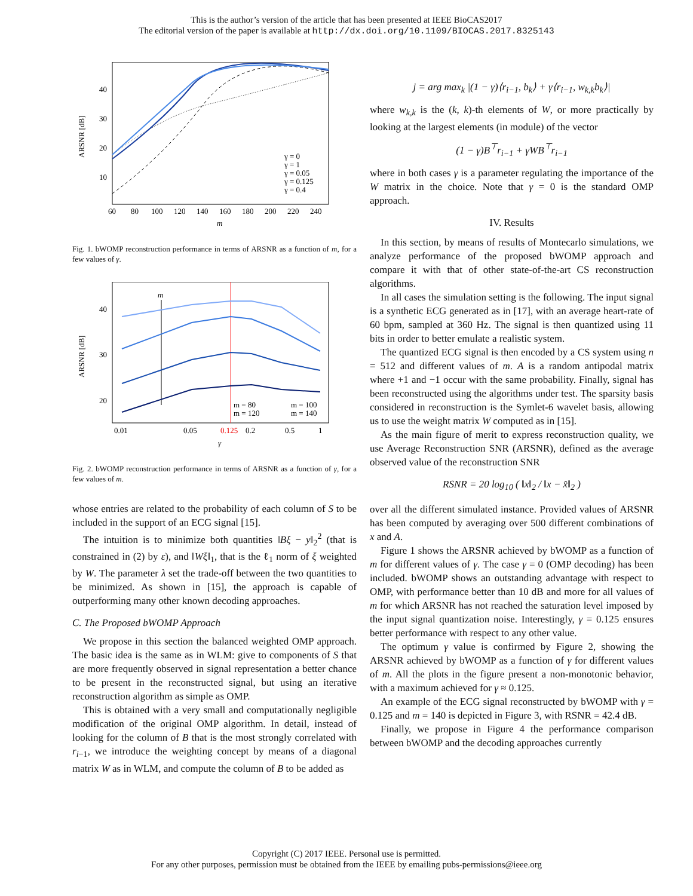This is the author’s version of the article that has been presented at IEEE BioCAS2017
The editorial version of the paper is available at http://dx.doi.org/10.1109/BIOCAS.2017.8325143
ARSNR [dB]
40
30
20
10
60
80
100
120
140
160
180
200
220
240
m
γ = 0
γ = 1
γ = 0.05
γ = 0.125
γ = 0.4
Fig. 1. bWOMP reconstruction performance in terms of ARSNR as a function of m, for a few values of γ.
ARSNR [dB]
40
30
20
0.01
0.05
0.125
0.2
0.5
1
γ
m
m = 80
m = 100
m = 120
m = 140
Fig. 2. bWOMP reconstruction performance in terms of ARSNR as a function of γ, for a few values of m.
whose entries are related to the probability of each column of S to be included in the support of an ECG signal [15].
The intuition is to minimize both quantities ‖Bξ − y‖<sub>2</sub><sup>2</sup> (that is constrained in (2) by ε), and ‖Wξ‖<sub>1</sub>, that is the ℓ<sub>1</sub> norm of ξ weighted by W. The parameter λ set the trade-off between the two quantities to be minimized. As shown in [15], the approach is capable of outperforming many other known decoding approaches.
C. The Proposed bWOMP Approach
We propose in this section the balanced weighted OMP approach. The basic idea is the same as in WLM: give to components of S that are more frequently observed in signal representation a better chance to be present in the reconstructed signal, but using an iterative reconstruction algorithm as simple as OMP.
This is obtained with a very small and computationally negligible modification of the original OMP algorithm. In detail, instead of looking for the column of B that is the most strongly correlated with r<sub>i−1</sub>, we introduce the weighting concept by means of a diagonal matrix W as in WLM, and compute the column of B to be added as
j = arg max<sub>k</sub> |(1 − γ)⟨r<sub>i−1</sub>, b<sub>k</sub>⟩ + γ⟨r<sub>i−1</sub>, w<sub>k,k</sub>b<sub>k</sub>⟩|
where w<sub>k,k</sub> is the (k, k)-th elements of W, or more practically by looking at the largest elements (in module) of the vector
(1 − γ)B<sup>⊤</sup>r<sub>i−1</sub> + γWB<sup>⊤</sup>r<sub>i−1</sub>
where in both cases γ is a parameter regulating the importance of the W matrix in the choice. Note that γ = 0 is the standard OMP approach.
IV. Results
In this section, by means of results of Montecarlo simulations, we analyze performance of the proposed bWOMP approach and compare it with that of other state-of-the-art CS reconstruction algorithms.
In all cases the simulation setting is the following. The input signal is a synthetic ECG generated as in [17], with an average heart-rate of 60 bpm, sampled at 360 Hz. The signal is then quantized using 11 bits in order to better emulate a realistic system.
The quantized ECG signal is then encoded by a CS system using n = 512 and different values of m. A is a random antipodal matrix where +1 and −1 occur with the same probability. Finally, signal has been reconstructed using the algorithms under test. The sparsity basis considered in reconstruction is the Symlet-6 wavelet basis, allowing us to use the weight matrix W computed as in [15].
As the main figure of merit to express reconstruction quality, we use Average Reconstruction SNR (ARSNR), defined as the average observed value of the reconstruction SNR
RSNR = 20 log<sub>10</sub> ( ‖x‖<sub>2</sub> / ‖x − x̂‖<sub>2</sub> )
over all the different simulated instance. Provided values of ARSNR has been computed by averaging over 500 different combinations of x and A.
Figure 1 shows the ARSNR achieved by bWOMP as a function of m for different values of γ. The case γ = 0 (OMP decoding) has been included. bWOMP shows an outstanding advantage with respect to OMP, with performance better than 10 dB and more for all values of m for which ARSNR has not reached the saturation level imposed by the input signal quantization noise. Interestingly, γ = 0.125 ensures better performance with respect to any other value.
The optimum γ value is confirmed by Figure 2, showing the ARSNR achieved by bWOMP as a function of γ for different values of m. All the plots in the figure present a non-monotonic behavior, with a maximum achieved for γ ≈ 0.125.
An example of the ECG signal reconstructed by bWOMP with γ = 0.125 and m = 140 is depicted in Figure 3, with RSNR = 42.4 dB.
Finally, we propose in Figure 4 the performance comparison between bWOMP and the decoding approaches currently
Copyright (C) 2017 IEEE. Personal use is permitted.
For any other purposes, permission must be obtained from the IEEE by emailing pubs-permissions@ieee.org